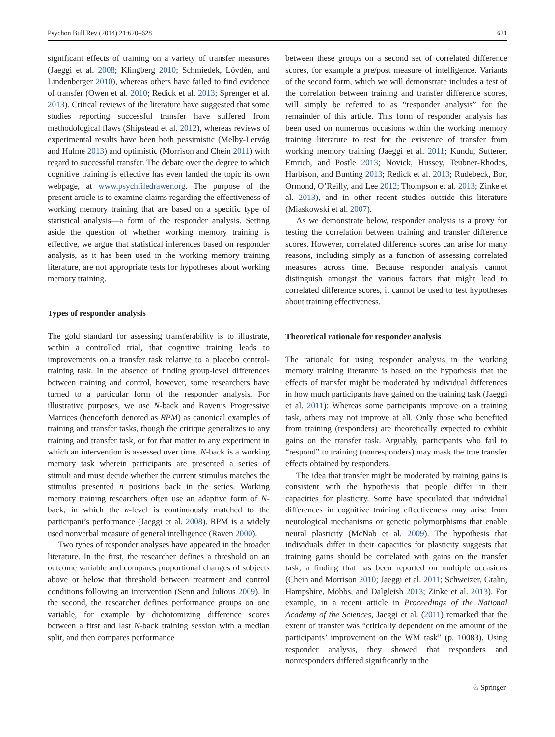Psychon Bull Rev (2014) 21:620–628 621
significant effects of training on a variety of transfer measures (Jaeggi et al. 2008; Klingberg 2010; Schmiedek, Lövdén, and Lindenberger 2010), whereas others have failed to find evidence of transfer (Owen et al. 2010; Redick et al. 2013; Sprenger et al. 2013). Critical reviews of the literature have suggested that some studies reporting successful transfer have suffered from methodological flaws (Shipstead et al. 2012), whereas reviews of experimental results have been both pessimistic (Melby-Lervåg and Hulme 2013) and optimistic (Morrison and Chein 2011) with regard to successful transfer. The debate over the degree to which cognitive training is effective has even landed the topic its own webpage, at www.psychfiledrawer.org. The purpose of the present article is to examine claims regarding the effectiveness of working memory training that are based on a specific type of statistical analysis—a form of the responder analysis. Setting aside the question of whether working memory training is effective, we argue that statistical inferences based on responder analysis, as it has been used in the working memory training literature, are not appropriate tests for hypotheses about working memory training.
Types of responder analysis
The gold standard for assessing transferability is to illustrate, within a controlled trial, that cognitive training leads to improvements on a transfer task relative to a placebo control-training task. In the absence of finding group-level differences between training and control, however, some researchers have turned to a particular form of the responder analysis. For illustrative purposes, we use N-back and Raven’s Progressive Matrices (henceforth denoted as RPM) as canonical examples of training and transfer tasks, though the critique generalizes to any training and transfer task, or for that matter to any experiment in which an intervention is assessed over time. N-back is a working memory task wherein participants are presented a series of stimuli and must decide whether the current stimulus matches the stimulus presented n positions back in the series. Working memory training researchers often use an adaptive form of N-back, in which the n-level is continuously matched to the participant’s performance (Jaeggi et al. 2008). RPM is a widely used nonverbal measure of general intelligence (Raven 2000).
Two types of responder analyses have appeared in the broader literature. In the first, the researcher defines a threshold on an outcome variable and compares proportional changes of subjects above or below that threshold between treatment and control conditions following an intervention (Senn and Julious 2009). In the second, the researcher defines performance groups on one variable, for example by dichotomizing difference scores between a first and last N-back training session with a median split, and then compares performance
between these groups on a second set of correlated difference scores, for example a pre/post measure of intelligence. Variants of the second form, which we will demonstrate includes a test of the correlation between training and transfer difference scores, will simply be referred to as “responder analysis” for the remainder of this article. This form of responder analysis has been used on numerous occasions within the working memory training literature to test for the existence of transfer from working memory training (Jaeggi et al. 2011; Kundu, Sutterer, Emrich, and Postle 2013; Novick, Hussey, Teubner-Rhodes, Harbison, and Bunting 2013; Redick et al. 2013; Rudebeck, Bor, Ormond, O’Reilly, and Lee 2012; Thompson et al. 2013; Zinke et al. 2013), and in other recent studies outside this literature (Miaskowski et al. 2007).
As we demonstrate below, responder analysis is a proxy for testing the correlation between training and transfer difference scores. However, correlated difference scores can arise for many reasons, including simply as a function of assessing correlated measures across time. Because responder analysis cannot distinguish amongst the various factors that might lead to correlated difference scores, it cannot be used to test hypotheses about training effectiveness.
Theoretical rationale for responder analysis
The rationale for using responder analysis in the working memory training literature is based on the hypothesis that the effects of transfer might be moderated by individual differences in how much participants have gained on the training task (Jaeggi et al. 2011): Whereas some participants improve on a training task, others may not improve at all. Only those who benefited from training (responders) are theoretically expected to exhibit gains on the transfer task. Arguably, participants who fail to “respond” to training (nonresponders) may mask the true transfer effects obtained by responders.
The idea that transfer might be moderated by training gains is consistent with the hypothesis that people differ in their capacities for plasticity. Some have speculated that individual differences in cognitive training effectiveness may arise from neurological mechanisms or genetic polymorphisms that enable neural plasticity (McNab et al. 2009). The hypothesis that individuals differ in their capacities for plasticity suggests that training gains should be correlated with gains on the transfer task, a finding that has been reported on multiple occasions (Chein and Morrison 2010; Jaeggi et al. 2011; Schweizer, Grahn, Hampshire, Mobbs, and Dalgleish 2013; Zinke et al. 2013). For example, in a recent article in Proceedings of the National Academy of the Sciences, Jaeggi et al. (2011) remarked that the extent of transfer was “critically dependent on the amount of the participants’ improvement on the WM task” (p. 10083). Using responder analysis, they showed that responders and nonresponders differed significantly in the
♘ Springer